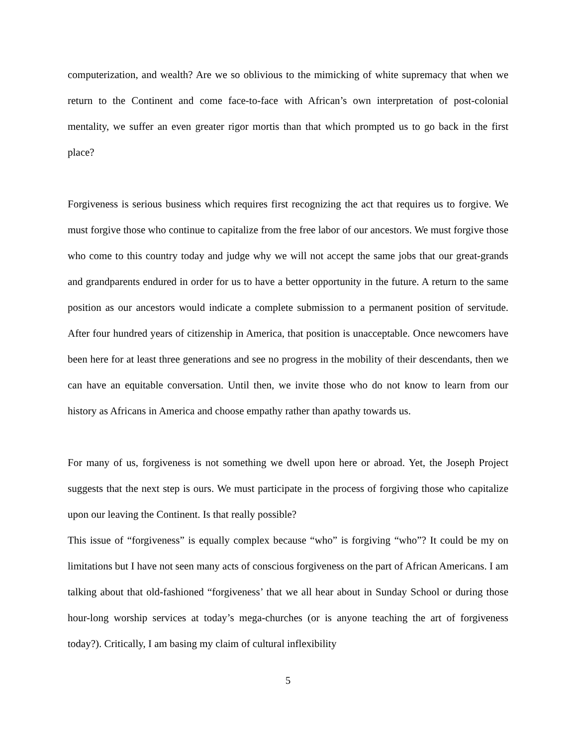computerization, and wealth? Are we so oblivious to the mimicking of white supremacy that when we return to the Continent and come face-to-face with African’s own interpretation of post-colonial mentality, we suffer an even greater rigor mortis than that which prompted us to go back in the first place?
Forgiveness is serious business which requires first recognizing the act that requires us to forgive. We must forgive those who continue to capitalize from the free labor of our ancestors. We must forgive those who come to this country today and judge why we will not accept the same jobs that our great-grands and grandparents endured in order for us to have a better opportunity in the future. A return to the same position as our ancestors would indicate a complete submission to a permanent position of servitude. After four hundred years of citizenship in America, that position is unacceptable. Once newcomers have been here for at least three generations and see no progress in the mobility of their descendants, then we can have an equitable conversation. Until then, we invite those who do not know to learn from our history as Africans in America and choose empathy rather than apathy towards us.
For many of us, forgiveness is not something we dwell upon here or abroad. Yet, the Joseph Project suggests that the next step is ours. We must participate in the process of forgiving those who capitalize upon our leaving the Continent. Is that really possible?
This issue of “forgiveness” is equally complex because “who” is forgiving “who”? It could be my on limitations but I have not seen many acts of conscious forgiveness on the part of African Americans. I am talking about that old-fashioned “forgiveness’ that we all hear about in Sunday School or during those hour-long worship services at today’s mega-churches (or is anyone teaching the art of forgiveness today?). Critically, I am basing my claim of cultural inflexibility
5